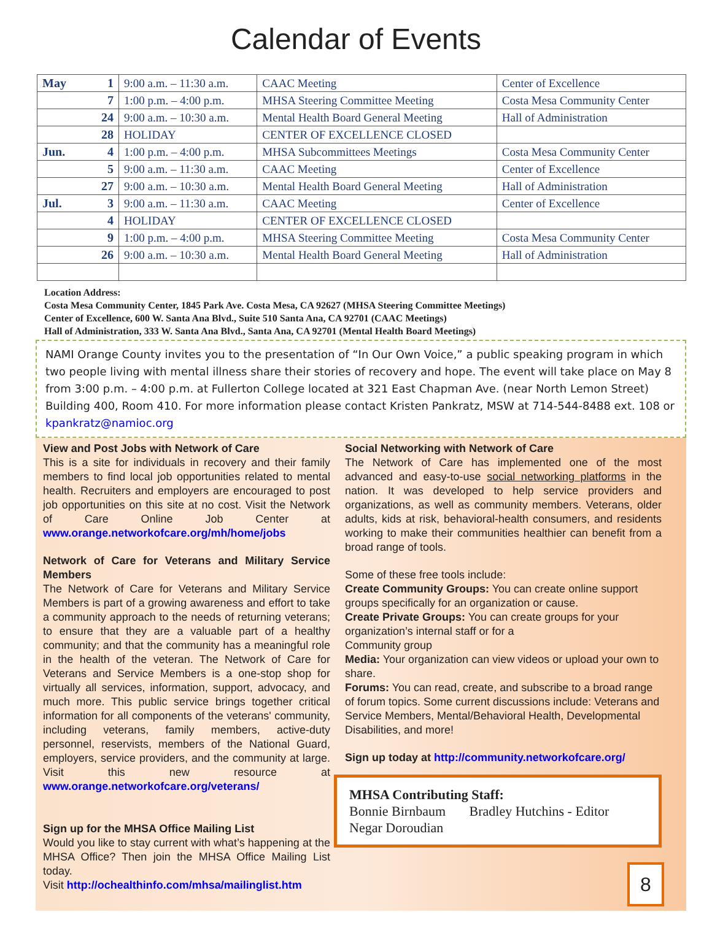Calendar of Events
| May | 1 | 9:00 a.m. – 11:30 a.m. | CAAC Meeting | Center of Excellence |
| | 7 | 1:00 p.m. – 4:00 p.m. | MHSA Steering Committee Meeting | Costa Mesa Community Center |
| | 24 | 9:00 a.m. – 10:30 a.m. | Mental Health Board General Meeting | Hall of Administration |
| | 28 | HOLIDAY | CENTER OF EXCELLENCE CLOSED | |
| Jun. | 4 | 1:00 p.m. – 4:00 p.m. | MHSA Subcommittees Meetings | Costa Mesa Community Center |
| | 5 | 9:00 a.m. – 11:30 a.m. | CAAC Meeting | Center of Excellence |
| | 27 | 9:00 a.m. – 10:30 a.m. | Mental Health Board General Meeting | Hall of Administration |
| Jul. | 3 | 9:00 a.m. – 11:30 a.m. | CAAC Meeting | Center of Excellence |
| | 4 | HOLIDAY | CENTER OF EXCELLENCE CLOSED | |
| | 9 | 1:00 p.m. – 4:00 p.m. | MHSA Steering Committee Meeting | Costa Mesa Community Center |
| | 26 | 9:00 a.m. – 10:30 a.m. | Mental Health Board General Meeting | Hall of Administration |
Location Address:
Costa Mesa Community Center, 1845 Park Ave. Costa Mesa, CA 92627 (MHSA Steering Committee Meetings)
Center of Excellence, 600 W. Santa Ana Blvd., Suite 510 Santa Ana, CA 92701 (CAAC Meetings)
Hall of Administration, 333 W. Santa Ana Blvd., Santa Ana, CA 92701 (Mental Health Board Meetings)
NAMI Orange County invites you to the presentation of “In Our Own Voice,” a public speaking program in which two people living with mental illness share their stories of recovery and hope. The event will take place on May 8 from 3:00 p.m. – 4:00 p.m. at Fullerton College located at 321 East Chapman Ave. (near North Lemon Street) Building 400, Room 410. For more information please contact Kristen Pankratz, MSW at 714-544-8488 ext. 108 or kpankratz@namioc.org
View and Post Jobs with Network of Care
This is a site for individuals in recovery and their family members to find local job opportunities related to mental health. Recruiters and employers are encouraged to post job opportunities on this site at no cost. Visit the Network of Care Online Job Center at www.orange.networkofcare.org/mh/home/jobs
Network of Care for Veterans and Military Service Members
The Network of Care for Veterans and Military Service Members is part of a growing awareness and effort to take a community approach to the needs of returning veterans; to ensure that they are a valuable part of a healthy community; and that the community has a meaningful role in the health of the veteran. The Network of Care for Veterans and Service Members is a one-stop shop for virtually all services, information, support, advocacy, and much more. This public service brings together critical information for all components of the veterans' community, including veterans, family members, active-duty personnel, reservists, members of the National Guard, employers, service providers, and the community at large. Visit this new resource at www.orange.networkofcare.org/veterans/
Sign up for the MHSA Office Mailing List
Would you like to stay current with what’s happening at the MHSA Office? Then join the MHSA Office Mailing List today.
Visit http://ochealthinfo.com/mhsa/mailinglist.htm
Social Networking with Network of Care
The Network of Care has implemented one of the most advanced and easy-to-use social networking platforms in the nation. It was developed to help service providers and organizations, as well as community members. Veterans, older adults, kids at risk, behavioral-health consumers, and residents working to make their communities healthier can benefit from a broad range of tools.
Some of these free tools include:
Create Community Groups: You can create online support groups specifically for an organization or cause.
Create Private Groups: You can create groups for your organization’s internal staff or for a
Community group
Media: Your organization can view videos or upload your own to share.
Forums: You can read, create, and subscribe to a broad range of forum topics. Some current discussions include: Veterans and Service Members, Mental/Behavioral Health, Developmental Disabilities, and more!
Sign up today at http://community.networkofcare.org/
MHSA Contributing Staff:
Bonnie Birnbaum Bradley Hutchins - Editor
Negar Doroudian
8